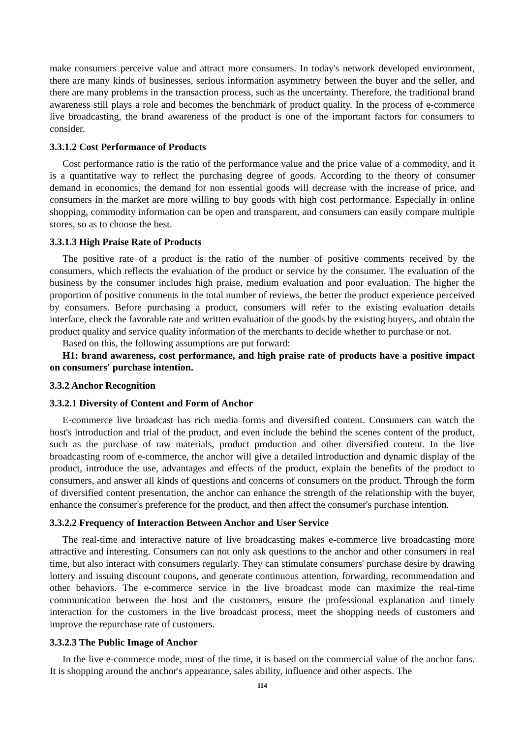make consumers perceive value and attract more consumers. In today's network developed environment, there are many kinds of businesses, serious information asymmetry between the buyer and the seller, and there are many problems in the transaction process, such as the uncertainty. Therefore, the traditional brand awareness still plays a role and becomes the benchmark of product quality. In the process of e-commerce live broadcasting, the brand awareness of the product is one of the important factors for consumers to consider.
3.3.1.2 Cost Performance of Products
Cost performance ratio is the ratio of the performance value and the price value of a commodity, and it is a quantitative way to reflect the purchasing degree of goods. According to the theory of consumer demand in economics, the demand for non essential goods will decrease with the increase of price, and consumers in the market are more willing to buy goods with high cost performance. Especially in online shopping, commodity information can be open and transparent, and consumers can easily compare multiple stores, so as to choose the best.
3.3.1.3 High Praise Rate of Products
The positive rate of a product is the ratio of the number of positive comments received by the consumers, which reflects the evaluation of the product or service by the consumer. The evaluation of the business by the consumer includes high praise, medium evaluation and poor evaluation. The higher the proportion of positive comments in the total number of reviews, the better the product experience perceived by consumers. Before purchasing a product, consumers will refer to the existing evaluation details interface, check the favorable rate and written evaluation of the goods by the existing buyers, and obtain the product quality and service quality information of the merchants to decide whether to purchase or not.
Based on this, the following assumptions are put forward:
H1: brand awareness, cost performance, and high praise rate of products have a positive impact on consumers' purchase intention.
3.3.2 Anchor Recognition
3.3.2.1 Diversity of Content and Form of Anchor
E-commerce live broadcast has rich media forms and diversified content. Consumers can watch the host's introduction and trial of the product, and even include the behind the scenes content of the product, such as the purchase of raw materials, product production and other diversified content. In the live broadcasting room of e-commerce, the anchor will give a detailed introduction and dynamic display of the product, introduce the use, advantages and effects of the product, explain the benefits of the product to consumers, and answer all kinds of questions and concerns of consumers on the product. Through the form of diversified content presentation, the anchor can enhance the strength of the relationship with the buyer, enhance the consumer's preference for the product, and then affect the consumer's purchase intention.
3.3.2.2 Frequency of Interaction Between Anchor and User Service
The real-time and interactive nature of live broadcasting makes e-commerce live broadcasting more attractive and interesting. Consumers can not only ask questions to the anchor and other consumers in real time, but also interact with consumers regularly. They can stimulate consumers' purchase desire by drawing lottery and issuing discount coupons, and generate continuous attention, forwarding, recommendation and other behaviors. The e-commerce service in the live broadcast mode can maximize the real-time communication between the host and the customers, ensure the professional explanation and timely interaction for the customers in the live broadcast process, meet the shopping needs of customers and improve the repurchase rate of customers.
3.3.2.3 The Public Image of Anchor
In the live e-commerce mode, most of the time, it is based on the commercial value of the anchor fans. It is shopping around the anchor's appearance, sales ability, influence and other aspects. The
114